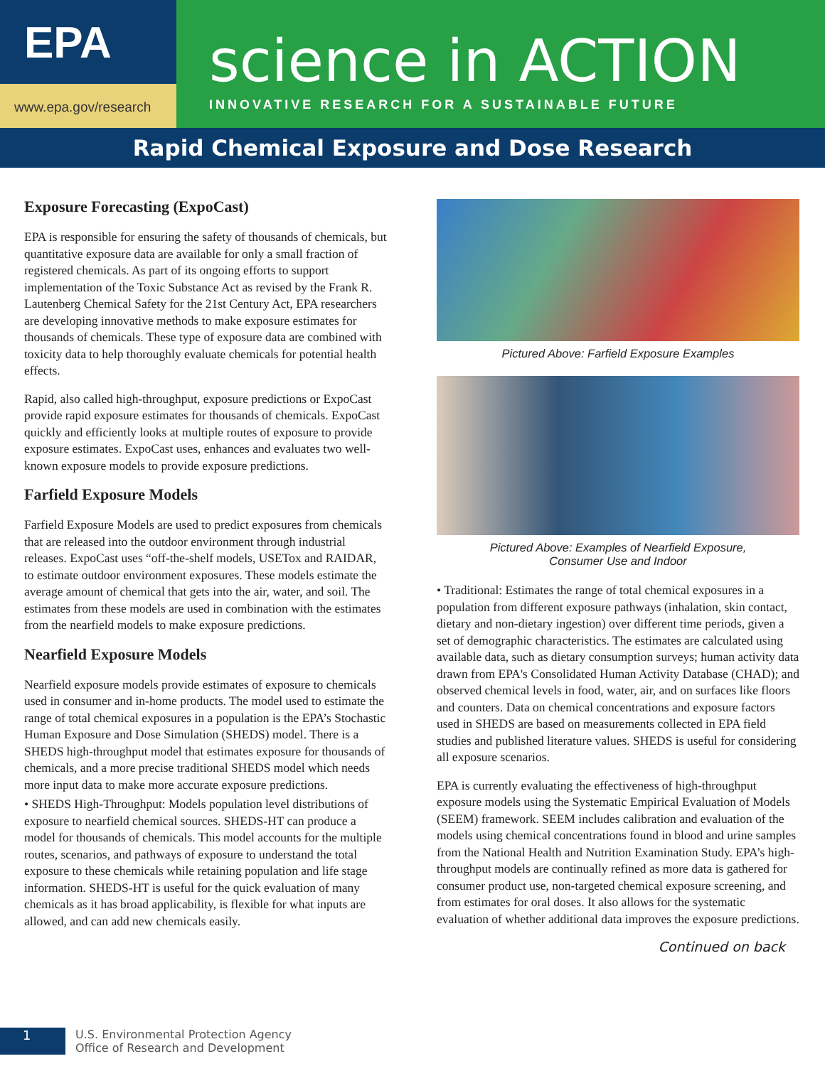EPA
www.epa.gov/research
science in ACTION
INNOVATIVE RESEARCH FOR A SUSTAINABLE FUTURE
Rapid Chemical Exposure and Dose Research
Exposure Forecasting (ExpoCast)
EPA is responsible for ensuring the safety of thousands of chemicals, but quantitative exposure data are available for only a small fraction of registered chemicals. As part of its ongoing efforts to support implementation of the Toxic Substance Act as revised by the Frank R. Lautenberg Chemical Safety for the 21st Century Act, EPA researchers are developing innovative methods to make exposure estimates for thousands of chemicals. These type of exposure data are combined with toxicity data to help thoroughly evaluate chemicals for potential health effects.
Rapid, also called high-throughput, exposure predictions or ExpoCast provide rapid exposure estimates for thousands of chemicals. ExpoCast quickly and efficiently looks at multiple routes of exposure to provide exposure estimates. ExpoCast uses, enhances and evaluates two well-known exposure models to provide exposure predictions.
Farfield Exposure Models
Farfield Exposure Models are used to predict exposures from chemicals that are released into the outdoor environment through industrial releases. ExpoCast uses “off-the-shelf models, USETox and RAIDAR, to estimate outdoor environment exposures. These models estimate the average amount of chemical that gets into the air, water, and soil. The estimates from these models are used in combination with the estimates from the nearfield models to make exposure predictions.
Nearfield Exposure Models
Nearfield exposure models provide estimates of exposure to chemicals used in consumer and in-home products. The model used to estimate the range of total chemical exposures in a population is the EPA’s Stochastic Human Exposure and Dose Simulation (SHEDS) model. There is a SHEDS high-throughput model that estimates exposure for thousands of chemicals, and a more precise traditional SHEDS model which needs more input data to make more accurate exposure predictions.
• SHEDS High-Throughput: Models population level distributions of exposure to nearfield chemical sources. SHEDS-HT can produce a model for thousands of chemicals. This model accounts for the multiple routes, scenarios, and pathways of exposure to understand the total exposure to these chemicals while retaining population and life stage information. SHEDS-HT is useful for the quick evaluation of many chemicals as it has broad applicability, is flexible for what inputs are allowed, and can add new chemicals easily.
Pictured Above: Farfield Exposure Examples
Pictured Above: Examples of Nearfield Exposure,
Consumer Use and Indoor
• Traditional: Estimates the range of total chemical exposures in a population from different exposure pathways (inhalation, skin contact, dietary and non-dietary ingestion) over different time periods, given a set of demographic characteristics. The estimates are calculated using available data, such as dietary consumption surveys; human activity data drawn from EPA's Consolidated Human Activity Database (CHAD); and observed chemical levels in food, water, air, and on surfaces like floors and counters. Data on chemical concentrations and exposure factors used in SHEDS are based on measurements collected in EPA field studies and published literature values. SHEDS is useful for considering all exposure scenarios.
EPA is currently evaluating the effectiveness of high-throughput exposure models using the Systematic Empirical Evaluation of Models (SEEM) framework. SEEM includes calibration and evaluation of the models using chemical concentrations found in blood and urine samples from the National Health and Nutrition Examination Study. EPA’s high-throughput models are continually refined as more data is gathered for consumer product use, non-targeted chemical exposure screening, and from estimates for oral doses. It also allows for the systematic evaluation of whether additional data improves the exposure predictions.
Continued on back
1
U.S. Environmental Protection Agency
Office of Research and Development